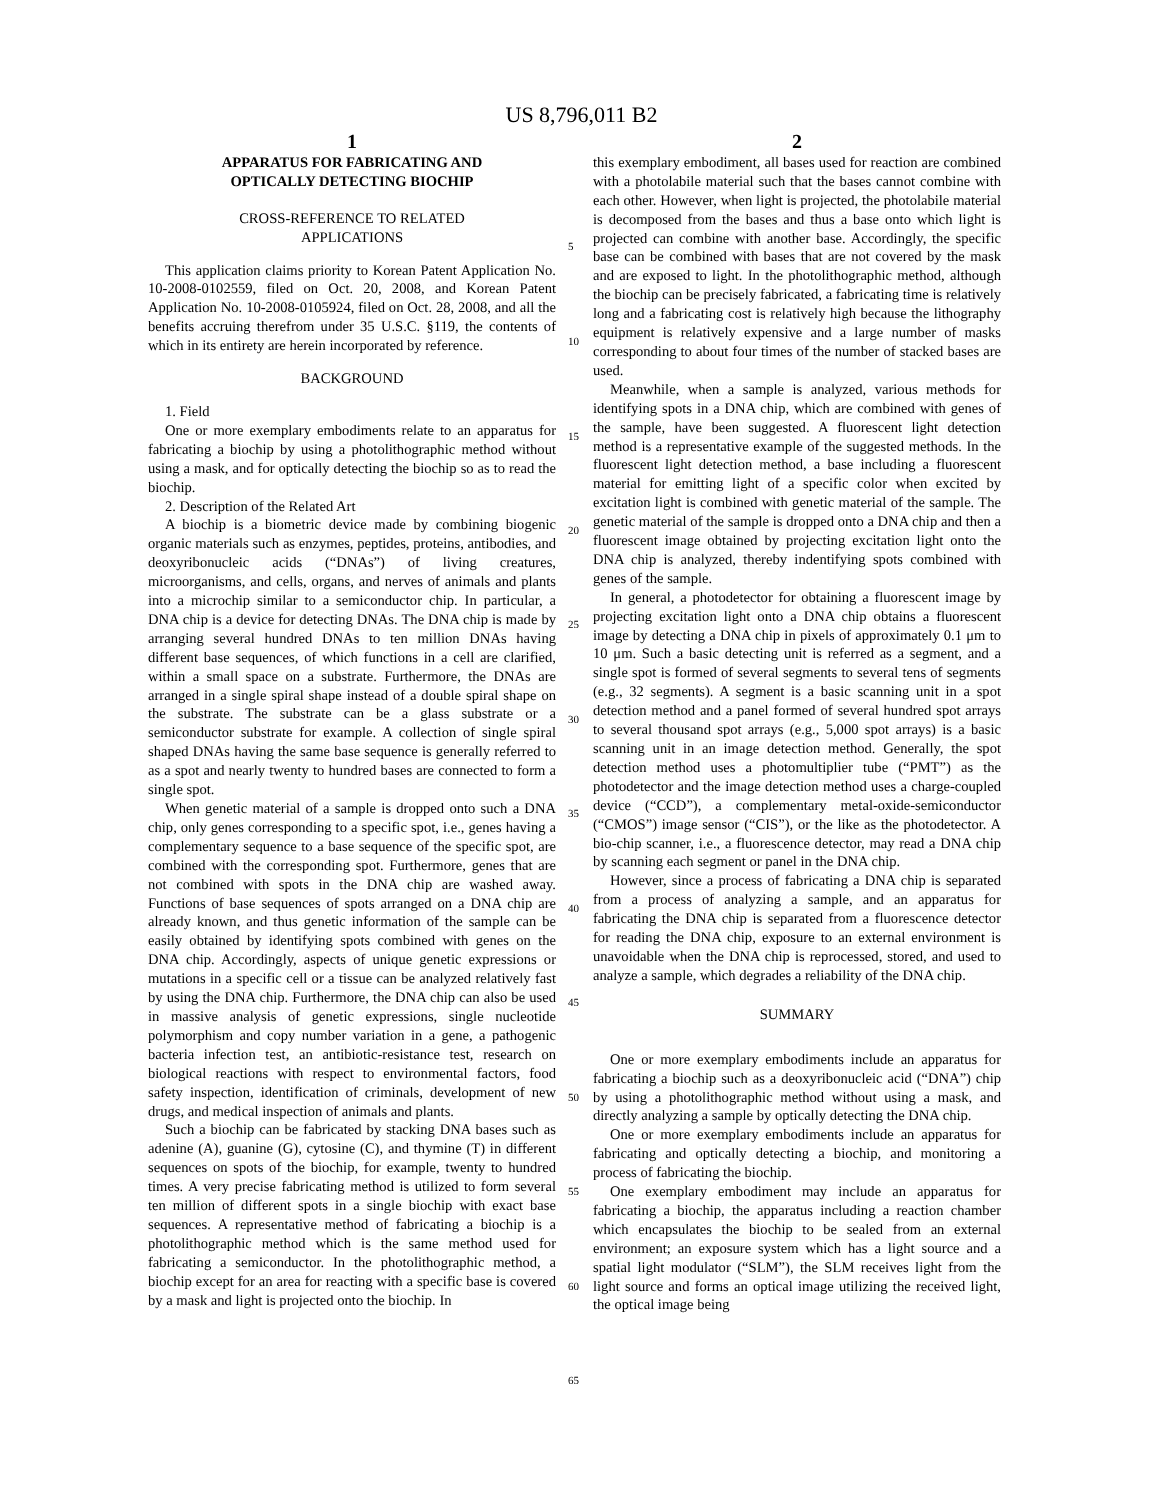US 8,796,011 B2
1
APPARATUS FOR FABRICATING AND
OPTICALLY DETECTING BIOCHIP
CROSS-REFERENCE TO RELATED
APPLICATIONS
This application claims priority to Korean Patent Application No. 10-2008-0102559, filed on Oct. 20, 2008, and Korean Patent Application No. 10-2008-0105924, filed on Oct. 28, 2008, and all the benefits accruing therefrom under 35 U.S.C. §119, the contents of which in its entirety are herein incorporated by reference.
BACKGROUND
1. Field
One or more exemplary embodiments relate to an apparatus for fabricating a biochip by using a photolithographic method without using a mask, and for optically detecting the biochip so as to read the biochip.
2. Description of the Related Art
A biochip is a biometric device made by combining biogenic organic materials such as enzymes, peptides, proteins, antibodies, and deoxyribonucleic acids (“DNAs”) of living creatures, microorganisms, and cells, organs, and nerves of animals and plants into a microchip similar to a semiconductor chip. In particular, a DNA chip is a device for detecting DNAs. The DNA chip is made by arranging several hundred DNAs to ten million DNAs having different base sequences, of which functions in a cell are clarified, within a small space on a substrate. Furthermore, the DNAs are arranged in a single spiral shape instead of a double spiral shape on the substrate. The substrate can be a glass substrate or a semiconductor substrate for example. A collection of single spiral shaped DNAs having the same base sequence is generally referred to as a spot and nearly twenty to hundred bases are connected to form a single spot.
When genetic material of a sample is dropped onto such a DNA chip, only genes corresponding to a specific spot, i.e., genes having a complementary sequence to a base sequence of the specific spot, are combined with the corresponding spot. Furthermore, genes that are not combined with spots in the DNA chip are washed away. Functions of base sequences of spots arranged on a DNA chip are already known, and thus genetic information of the sample can be easily obtained by identifying spots combined with genes on the DNA chip. Accordingly, aspects of unique genetic expressions or mutations in a specific cell or a tissue can be analyzed relatively fast by using the DNA chip. Furthermore, the DNA chip can also be used in massive analysis of genetic expressions, single nucleotide polymorphism and copy number variation in a gene, a pathogenic bacteria infection test, an antibiotic-resistance test, research on biological reactions with respect to environmental factors, food safety inspection, identification of criminals, development of new drugs, and medical inspection of animals and plants.
Such a biochip can be fabricated by stacking DNA bases such as adenine (A), guanine (G), cytosine (C), and thymine (T) in different sequences on spots of the biochip, for example, twenty to hundred times. A very precise fabricating method is utilized to form several ten million of different spots in a single biochip with exact base sequences. A representative method of fabricating a biochip is a photolithographic method which is the same method used for fabricating a semiconductor. In the photolithographic method, a biochip except for an area for reacting with a specific base is covered by a mask and light is projected onto the biochip. In
2
this exemplary embodiment, all bases used for reaction are combined with a photolabile material such that the bases cannot combine with each other. However, when light is projected, the photolabile material is decomposed from the bases and thus a base onto which light is projected can combine with another base. Accordingly, the specific base can be combined with bases that are not covered by the mask and are exposed to light. In the photolithographic method, although the biochip can be precisely fabricated, a fabricating time is relatively long and a fabricating cost is relatively high because the lithography equipment is relatively expensive and a large number of masks corresponding to about four times of the number of stacked bases are used.
Meanwhile, when a sample is analyzed, various methods for identifying spots in a DNA chip, which are combined with genes of the sample, have been suggested. A fluorescent light detection method is a representative example of the suggested methods. In the fluorescent light detection method, a base including a fluorescent material for emitting light of a specific color when excited by excitation light is combined with genetic material of the sample. The genetic material of the sample is dropped onto a DNA chip and then a fluorescent image obtained by projecting excitation light onto the DNA chip is analyzed, thereby indentifying spots combined with genes of the sample.
In general, a photodetector for obtaining a fluorescent image by projecting excitation light onto a DNA chip obtains a fluorescent image by detecting a DNA chip in pixels of approximately 0.1 μm to 10 μm. Such a basic detecting unit is referred as a segment, and a single spot is formed of several segments to several tens of segments (e.g., 32 segments). A segment is a basic scanning unit in a spot detection method and a panel formed of several hundred spot arrays to several thousand spot arrays (e.g., 5,000 spot arrays) is a basic scanning unit in an image detection method. Generally, the spot detection method uses a photomultiplier tube (“PMT”) as the photodetector and the image detection method uses a charge-coupled device (“CCD”), a complementary metal-oxide-semiconductor (“CMOS”) image sensor (“CIS”), or the like as the photodetector. A bio-chip scanner, i.e., a fluorescence detector, may read a DNA chip by scanning each segment or panel in the DNA chip.
However, since a process of fabricating a DNA chip is separated from a process of analyzing a sample, and an apparatus for fabricating the DNA chip is separated from a fluorescence detector for reading the DNA chip, exposure to an external environment is unavoidable when the DNA chip is reprocessed, stored, and used to analyze a sample, which degrades a reliability of the DNA chip.
SUMMARY
One or more exemplary embodiments include an apparatus for fabricating a biochip such as a deoxyribonucleic acid (“DNA”) chip by using a photolithographic method without using a mask, and directly analyzing a sample by optically detecting the DNA chip.
One or more exemplary embodiments include an apparatus for fabricating and optically detecting a biochip, and monitoring a process of fabricating the biochip.
One exemplary embodiment may include an apparatus for fabricating a biochip, the apparatus including a reaction chamber which encapsulates the biochip to be sealed from an external environment; an exposure system which has a light source and a spatial light modulator (“SLM”), the SLM receives light from the light source and forms an optical image utilizing the received light, the optical image being
5
10
15
20
25
30
35
40
45
50
55
60
65